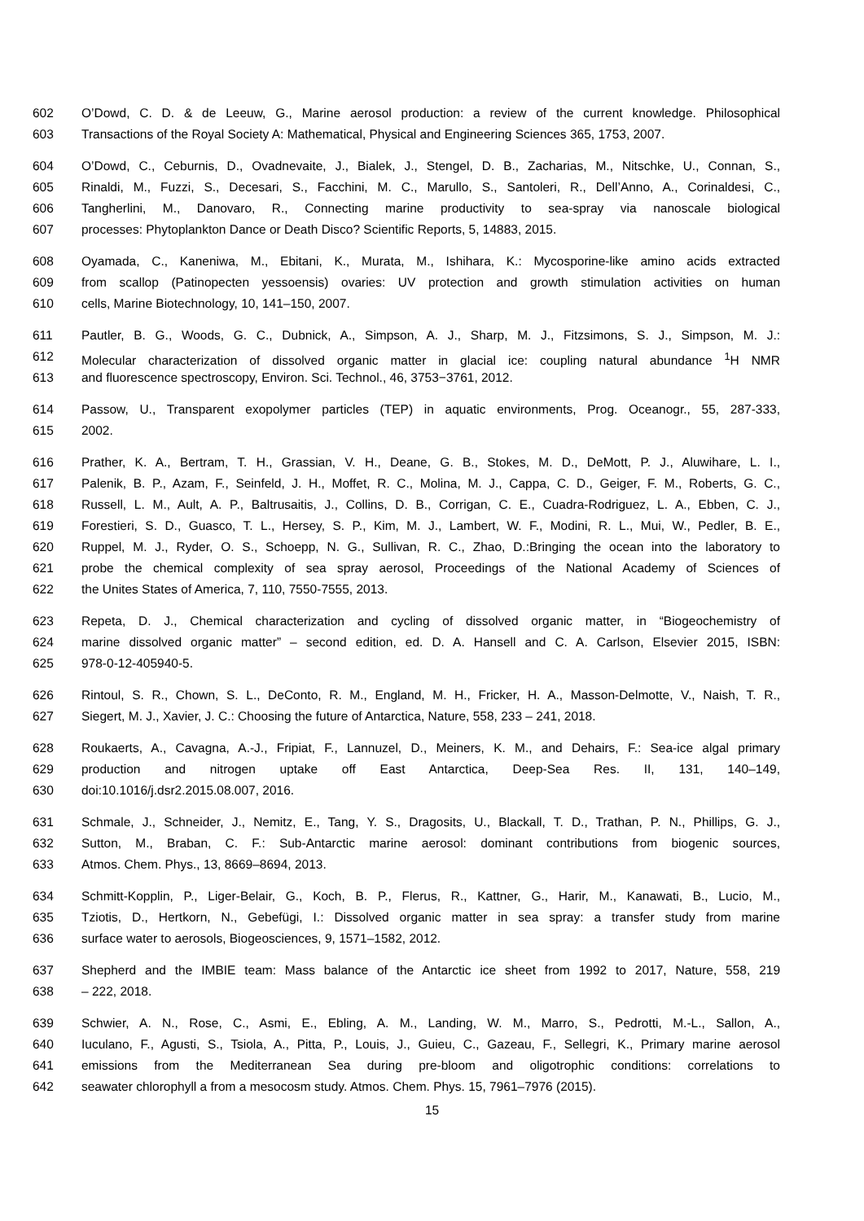602 O’Dowd, C. D. & de Leeuw, G., Marine aerosol production: a review of the current knowledge. Philosophical
603 Transactions of the Royal Society A: Mathematical, Physical and Engineering Sciences 365, 1753, 2007.
604 O’Dowd, C., Ceburnis, D., Ovadnevaite, J., Bialek, J., Stengel, D. B., Zacharias, M., Nitschke, U., Connan, S.,
605 Rinaldi, M., Fuzzi, S., Decesari, S., Facchini, M. C., Marullo, S., Santoleri, R., Dell’Anno, A., Corinaldesi, C.,
606 Tangherlini, M., Danovaro, R., Connecting marine productivity to sea-spray via nanoscale biological
607 processes: Phytoplankton Dance or Death Disco? Scientific Reports, 5, 14883, 2015.
608 Oyamada, C., Kaneniwa, M., Ebitani, K., Murata, M., Ishihara, K.: Mycosporine-like amino acids extracted
609 from scallop (Patinopecten yessoensis) ovaries: UV protection and growth stimulation activities on human
610 cells, Marine Biotechnology, 10, 141–150, 2007.
611 Pautler, B. G., Woods, G. C., Dubnick, A., Simpson, A. J., Sharp, M. J., Fitzsimons, S. J., Simpson, M. J.:
612 Molecular characterization of dissolved organic matter in glacial ice: coupling natural abundance <sup>1</sup>H NMR
613 and fluorescence spectroscopy, Environ. Sci. Technol., 46, 3753−3761, 2012.
614 Passow, U., Transparent exopolymer particles (TEP) in aquatic environments, Prog. Oceanogr., 55, 287-333,
615 2002.
616 Prather, K. A., Bertram, T. H., Grassian, V. H., Deane, G. B., Stokes, M. D., DeMott, P. J., Aluwihare, L. I.,
617 Palenik, B. P., Azam, F., Seinfeld, J. H., Moffet, R. C., Molina, M. J., Cappa, C. D., Geiger, F. M., Roberts, G. C.,
618 Russell, L. M., Ault, A. P., Baltrusaitis, J., Collins, D. B., Corrigan, C. E., Cuadra-Rodriguez, L. A., Ebben, C. J.,
619 Forestieri, S. D., Guasco, T. L., Hersey, S. P., Kim, M. J., Lambert, W. F., Modini, R. L., Mui, W., Pedler, B. E.,
620 Ruppel, M. J., Ryder, O. S., Schoepp, N. G., Sullivan, R. C., Zhao, D.:Bringing the ocean into the laboratory to
621 probe the chemical complexity of sea spray aerosol, Proceedings of the National Academy of Sciences of
622 the Unites States of America, 7, 110, 7550-7555, 2013.
623 Repeta, D. J., Chemical characterization and cycling of dissolved organic matter, in “Biogeochemistry of
624 marine dissolved organic matter” – second edition, ed. D. A. Hansell and C. A. Carlson, Elsevier 2015, ISBN:
625 978-0-12-405940-5.
626 Rintoul, S. R., Chown, S. L., DeConto, R. M., England, M. H., Fricker, H. A., Masson-Delmotte, V., Naish, T. R.,
627 Siegert, M. J., Xavier, J. C.: Choosing the future of Antarctica, Nature, 558, 233 – 241, 2018.
628 Roukaerts, A., Cavagna, A.-J., Fripiat, F., Lannuzel, D., Meiners, K. M., and Dehairs, F.: Sea-ice algal primary
629 production and nitrogen uptake off East Antarctica, Deep-Sea Res. II, 131, 140–149,
630 doi:10.1016/j.dsr2.2015.08.007, 2016.
631 Schmale, J., Schneider, J., Nemitz, E., Tang, Y. S., Dragosits, U., Blackall, T. D., Trathan, P. N., Phillips, G. J.,
632 Sutton, M., Braban, C. F.: Sub-Antarctic marine aerosol: dominant contributions from biogenic sources,
633 Atmos. Chem. Phys., 13, 8669–8694, 2013.
634 Schmitt-Kopplin, P., Liger-Belair, G., Koch, B. P., Flerus, R., Kattner, G., Harir, M., Kanawati, B., Lucio, M.,
635 Tziotis, D., Hertkorn, N., Gebefügi, I.: Dissolved organic matter in sea spray: a transfer study from marine
636 surface water to aerosols, Biogeosciences, 9, 1571–1582, 2012.
637 Shepherd and the IMBIE team: Mass balance of the Antarctic ice sheet from 1992 to 2017, Nature, 558, 219
638 – 222, 2018.
639 Schwier, A. N., Rose, C., Asmi, E., Ebling, A. M., Landing, W. M., Marro, S., Pedrotti, M.-L., Sallon, A.,
640 Iuculano, F., Agusti, S., Tsiola, A., Pitta, P., Louis, J., Guieu, C., Gazeau, F., Sellegri, K., Primary marine aerosol
641 emissions from the Mediterranean Sea during pre-bloom and oligotrophic conditions: correlations to
642 seawater chlorophyll a from a mesocosm study. Atmos. Chem. Phys. 15, 7961–7976 (2015).
15